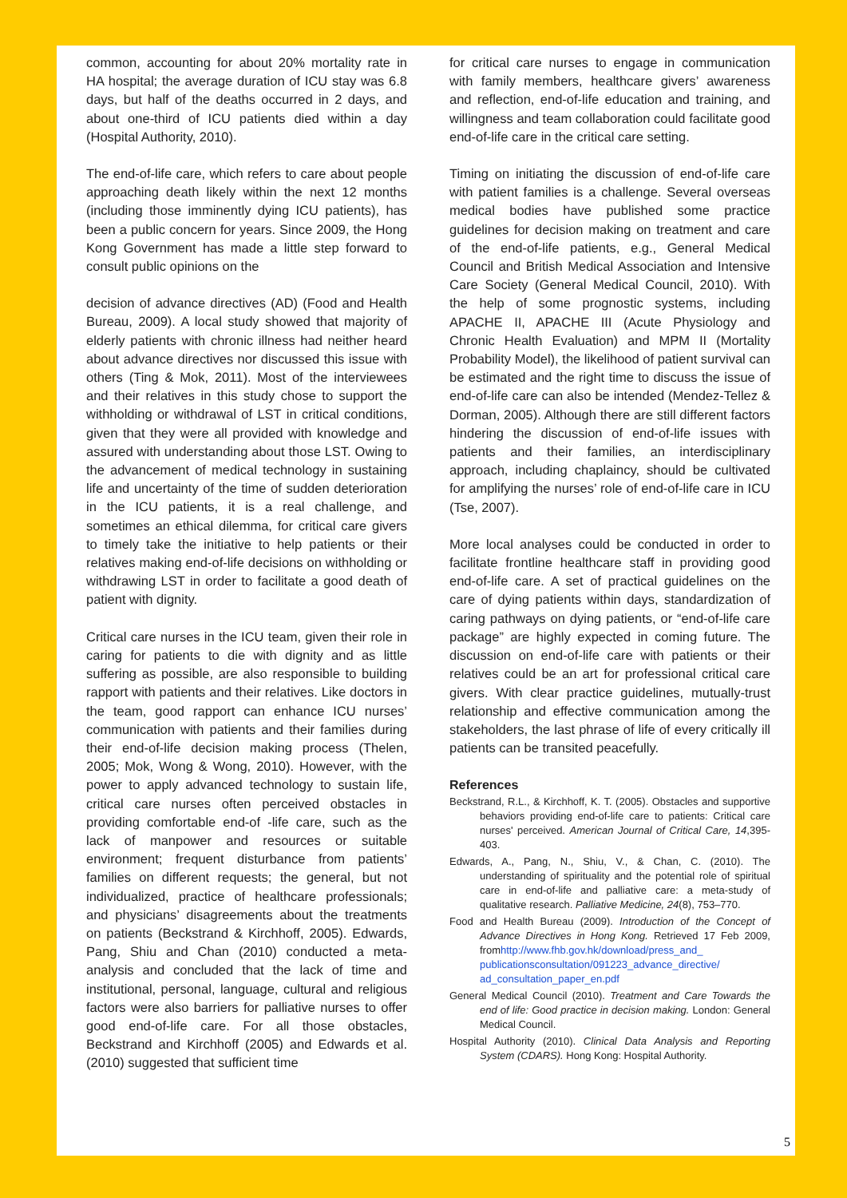common, accounting for about 20% mortality rate in HA hospital; the average duration of ICU stay was 6.8 days, but half of the deaths occurred in 2 days, and about one-third of ICU patients died within a day (Hospital Authority, 2010).
The end-of-life care, which refers to care about people approaching death likely within the next 12 months (including those imminently dying ICU patients), has been a public concern for years. Since 2009, the Hong Kong Government has made a little step forward to consult public opinions on the
decision of advance directives (AD) (Food and Health Bureau, 2009). A local study showed that majority of elderly patients with chronic illness had neither heard about advance directives nor discussed this issue with others (Ting & Mok, 2011). Most of the interviewees and their relatives in this study chose to support the withholding or withdrawal of LST in critical conditions, given that they were all provided with knowledge and assured with understanding about those LST. Owing to the advancement of medical technology in sustaining life and uncertainty of the time of sudden deterioration in the ICU patients, it is a real challenge, and sometimes an ethical dilemma, for critical care givers to timely take the initiative to help patients or their relatives making end-of-life decisions on withholding or withdrawing LST in order to facilitate a good death of patient with dignity.
Critical care nurses in the ICU team, given their role in caring for patients to die with dignity and as little suffering as possible, are also responsible to building rapport with patients and their relatives. Like doctors in the team, good rapport can enhance ICU nurses’ communication with patients and their families during their end-of-life decision making process (Thelen, 2005; Mok, Wong & Wong, 2010). However, with the power to apply advanced technology to sustain life, critical care nurses often perceived obstacles in providing comfortable end-of -life care, such as the lack of manpower and resources or suitable environment; frequent disturbance from patients’ families on different requests; the general, but not individualized, practice of healthcare professionals; and physicians’ disagreements about the treatments on patients (Beckstrand & Kirchhoff, 2005). Edwards, Pang, Shiu and Chan (2010) conducted a meta-analysis and concluded that the lack of time and institutional, personal, language, cultural and religious factors were also barriers for palliative nurses to offer good end-of-life care. For all those obstacles, Beckstrand and Kirchhoff (2005) and Edwards et al. (2010) suggested that sufficient time
for critical care nurses to engage in communication with family members, healthcare givers’ awareness and reflection, end-of-life education and training, and willingness and team collaboration could facilitate good end-of-life care in the critical care setting.
Timing on initiating the discussion of end-of-life care with patient families is a challenge. Several overseas medical bodies have published some practice guidelines for decision making on treatment and care of the end-of-life patients, e.g., General Medical Council and British Medical Association and Intensive Care Society (General Medical Council, 2010). With the help of some prognostic systems, including APACHE II, APACHE III (Acute Physiology and Chronic Health Evaluation) and MPM II (Mortality Probability Model), the likelihood of patient survival can be estimated and the right time to discuss the issue of end-of-life care can also be intended (Mendez-Tellez & Dorman, 2005). Although there are still different factors hindering the discussion of end-of-life issues with patients and their families, an interdisciplinary approach, including chaplaincy, should be cultivated for amplifying the nurses’ role of end-of-life care in ICU (Tse, 2007).
More local analyses could be conducted in order to facilitate frontline healthcare staff in providing good end-of-life care. A set of practical guidelines on the care of dying patients within days, standardization of caring pathways on dying patients, or “end-of-life care package” are highly expected in coming future. The discussion on end-of-life care with patients or their relatives could be an art for professional critical care givers. With clear practice guidelines, mutually-trust relationship and effective communication among the stakeholders, the last phrase of life of every critically ill patients can be transited peacefully.
References
Beckstrand, R.L., & Kirchhoff, K. T. (2005). Obstacles and supportive behaviors providing end-of-life care to patients: Critical care nurses' perceived. American Journal of Critical Care, 14,395-403.
Edwards, A., Pang, N., Shiu, V., & Chan, C. (2010). The understanding of spirituality and the potential role of spiritual care in end-of-life and palliative care: a meta-study of qualitative research. Palliative Medicine, 24(8), 753–770.
Food and Health Bureau (2009). Introduction of the Concept of Advance Directives in Hong Kong. Retrieved 17 Feb 2009, fromhttp://www.fhb.gov.hk/download/press_and_ publicationsconsultation/091223_advance_directive/ ad_consultation_paper_en.pdf
General Medical Council (2010). Treatment and Care Towards the end of life: Good practice in decision making. London: General Medical Council.
Hospital Authority (2010). Clinical Data Analysis and Reporting System (CDARS). Hong Kong: Hospital Authority.
5